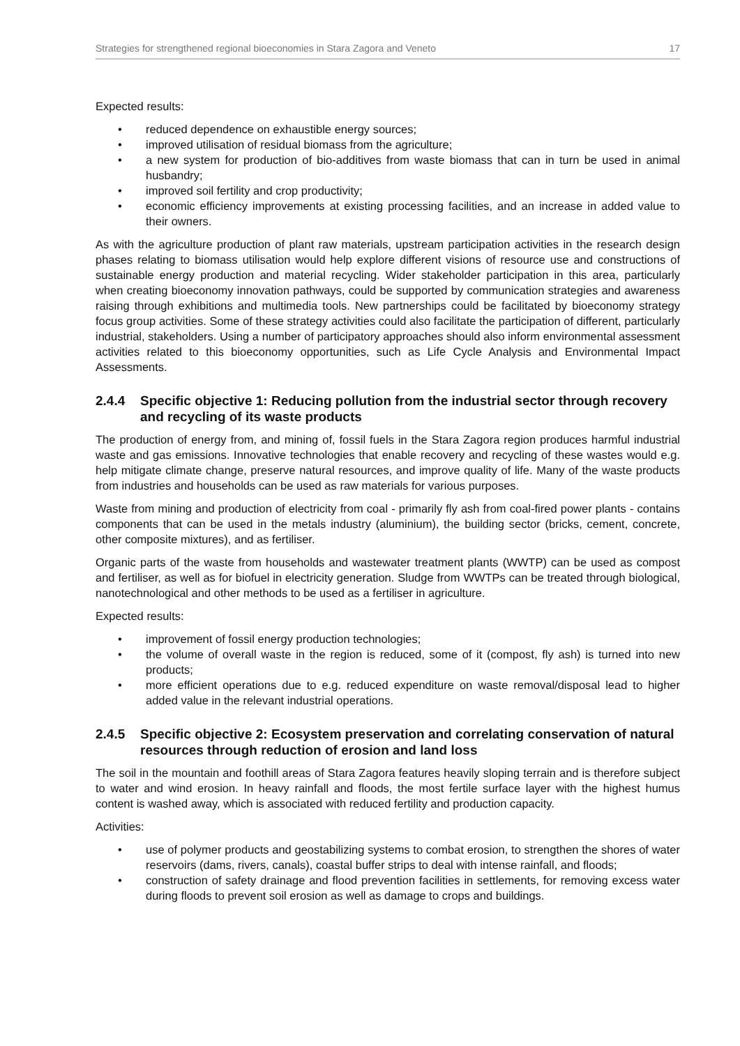Strategies for strengthened regional bioeconomies in Stara Zagora and Veneto 17
Expected results:
• reduced dependence on exhaustible energy sources;
• improved utilisation of residual biomass from the agriculture;
• a new system for production of bio-additives from waste biomass that can in turn be used in animal husbandry;
• improved soil fertility and crop productivity;
• economic efficiency improvements at existing processing facilities, and an increase in added value to their owners.
As with the agriculture production of plant raw materials, upstream participation activities in the research design phases relating to biomass utilisation would help explore different visions of resource use and constructions of sustainable energy production and material recycling. Wider stakeholder participation in this area, particularly when creating bioeconomy innovation pathways, could be supported by communication strategies and awareness raising through exhibitions and multimedia tools. New partnerships could be facilitated by bioeconomy strategy focus group activities. Some of these strategy activities could also facilitate the participation of different, particularly industrial, stakeholders. Using a number of participatory approaches should also inform environmental assessment activities related to this bioeconomy opportunities, such as Life Cycle Analysis and Environmental Impact Assessments.
2.4.4 Specific objective 1: Reducing pollution from the industrial sector through recovery and recycling of its waste products
The production of energy from, and mining of, fossil fuels in the Stara Zagora region produces harmful industrial waste and gas emissions. Innovative technologies that enable recovery and recycling of these wastes would e.g. help mitigate climate change, preserve natural resources, and improve quality of life. Many of the waste products from industries and households can be used as raw materials for various purposes.
Waste from mining and production of electricity from coal - primarily fly ash from coal-fired power plants - contains components that can be used in the metals industry (aluminium), the building sector (bricks, cement, concrete, other composite mixtures), and as fertiliser.
Organic parts of the waste from households and wastewater treatment plants (WWTP) can be used as compost and fertiliser, as well as for biofuel in electricity generation. Sludge from WWTPs can be treated through biological, nanotechnological and other methods to be used as a fertiliser in agriculture.
Expected results:
• improvement of fossil energy production technologies;
• the volume of overall waste in the region is reduced, some of it (compost, fly ash) is turned into new products;
• more efficient operations due to e.g. reduced expenditure on waste removal/disposal lead to higher added value in the relevant industrial operations.
2.4.5 Specific objective 2: Ecosystem preservation and correlating conservation of natural resources through reduction of erosion and land loss
The soil in the mountain and foothill areas of Stara Zagora features heavily sloping terrain and is therefore subject to water and wind erosion. In heavy rainfall and floods, the most fertile surface layer with the highest humus content is washed away, which is associated with reduced fertility and production capacity.
Activities:
• use of polymer products and geostabilizing systems to combat erosion, to strengthen the shores of water reservoirs (dams, rivers, canals), coastal buffer strips to deal with intense rainfall, and floods;
• construction of safety drainage and flood prevention facilities in settlements, for removing excess water during floods to prevent soil erosion as well as damage to crops and buildings.